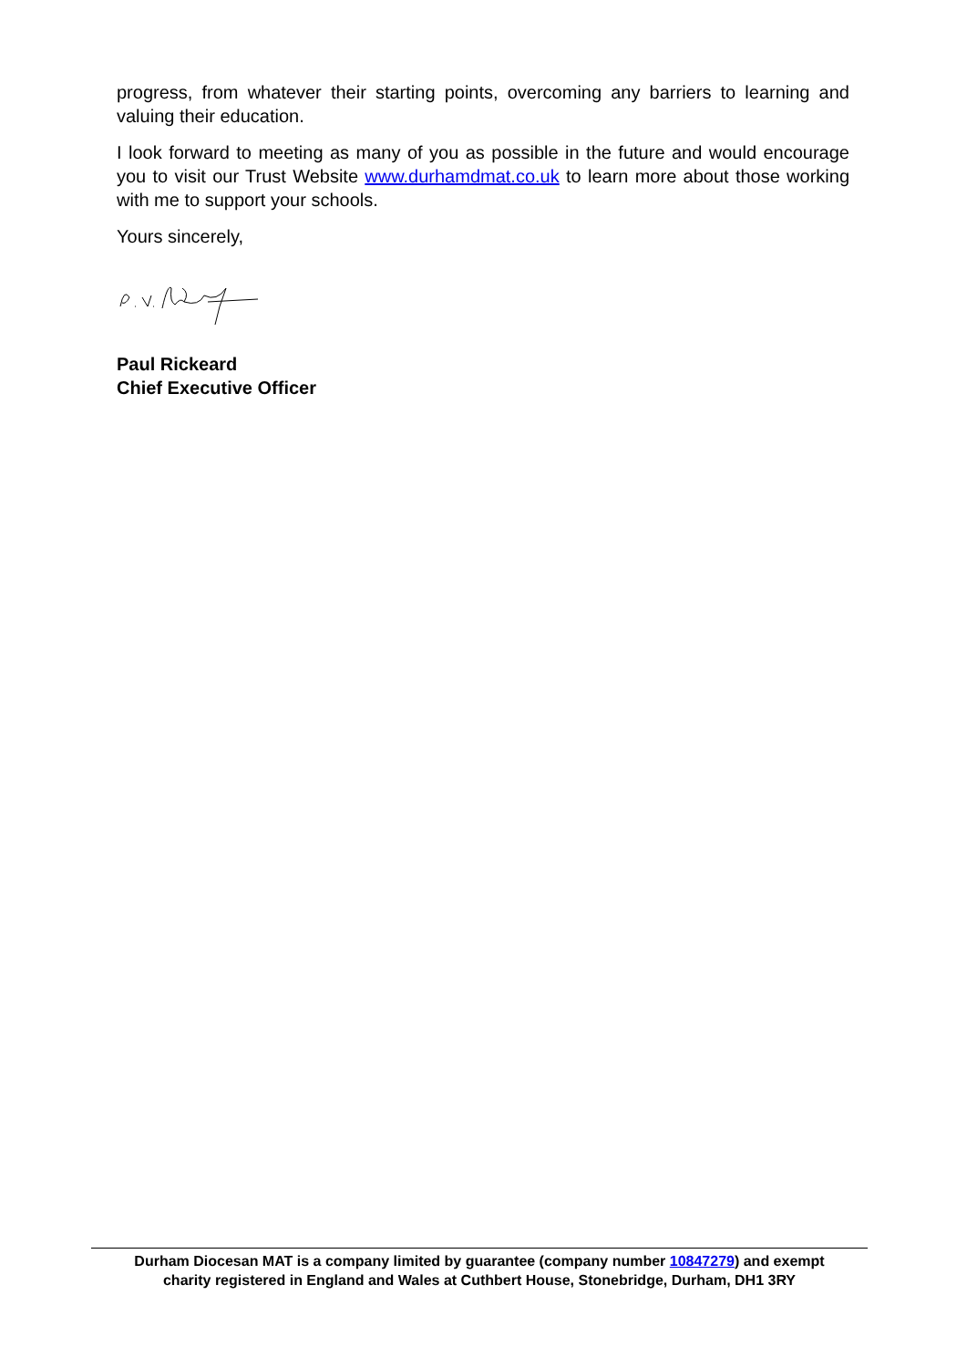progress, from whatever their starting points, overcoming any barriers to learning and valuing their education.
I look forward to meeting as many of you as possible in the future and would encourage you to visit our Trust Website www.durhamdmat.co.uk to learn more about those working with me to support your schools.
Yours sincerely,
Paul Rickeard
Chief Executive Officer
Durham Diocesan MAT is a company limited by guarantee (company number 10847279) and exempt
charity registered in England and Wales at Cuthbert House, Stonebridge, Durham, DH1 3RY